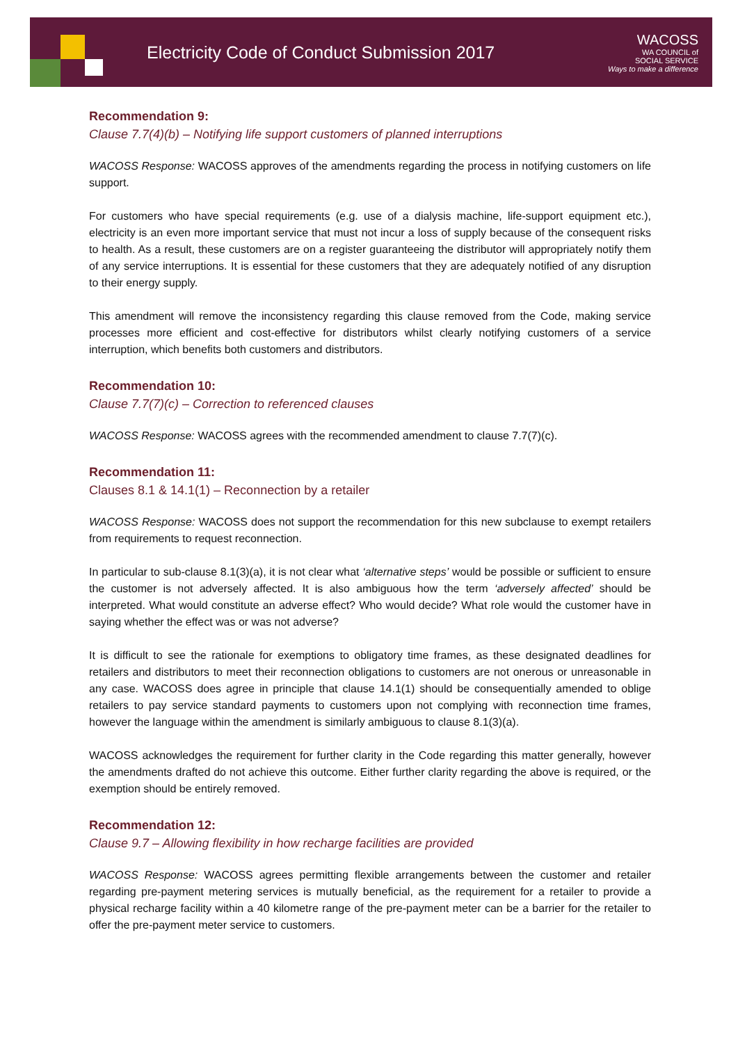Electricity Code of Conduct Submission 2017
WACOSS
WA COUNCIL of
SOCIAL SERVICE
Ways to make a difference
Recommendation 9:
Clause 7.7(4)(b) – Notifying life support customers of planned interruptions
WACOSS Response: WACOSS approves of the amendments regarding the process in notifying customers on life support.
For customers who have special requirements (e.g. use of a dialysis machine, life-support equipment etc.), electricity is an even more important service that must not incur a loss of supply because of the consequent risks to health. As a result, these customers are on a register guaranteeing the distributor will appropriately notify them of any service interruptions. It is essential for these customers that they are adequately notified of any disruption to their energy supply.
This amendment will remove the inconsistency regarding this clause removed from the Code, making service processes more efficient and cost-effective for distributors whilst clearly notifying customers of a service interruption, which benefits both customers and distributors.
Recommendation 10:
Clause 7.7(7)(c) – Correction to referenced clauses
WACOSS Response: WACOSS agrees with the recommended amendment to clause 7.7(7)(c).
Recommendation 11:
Clauses 8.1 & 14.1(1) – Reconnection by a retailer
WACOSS Response: WACOSS does not support the recommendation for this new subclause to exempt retailers from requirements to request reconnection.
In particular to sub-clause 8.1(3)(a), it is not clear what ‘alternative steps’ would be possible or sufficient to ensure the customer is not adversely affected. It is also ambiguous how the term ‘adversely affected’ should be interpreted. What would constitute an adverse effect? Who would decide? What role would the customer have in saying whether the effect was or was not adverse?
It is difficult to see the rationale for exemptions to obligatory time frames, as these designated deadlines for retailers and distributors to meet their reconnection obligations to customers are not onerous or unreasonable in any case. WACOSS does agree in principle that clause 14.1(1) should be consequentially amended to oblige retailers to pay service standard payments to customers upon not complying with reconnection time frames, however the language within the amendment is similarly ambiguous to clause 8.1(3)(a).
WACOSS acknowledges the requirement for further clarity in the Code regarding this matter generally, however the amendments drafted do not achieve this outcome. Either further clarity regarding the above is required, or the exemption should be entirely removed.
Recommendation 12:
Clause 9.7 – Allowing flexibility in how recharge facilities are provided
WACOSS Response: WACOSS agrees permitting flexible arrangements between the customer and retailer regarding pre-payment metering services is mutually beneficial, as the requirement for a retailer to provide a physical recharge facility within a 40 kilometre range of the pre-payment meter can be a barrier for the retailer to offer the pre-payment meter service to customers.